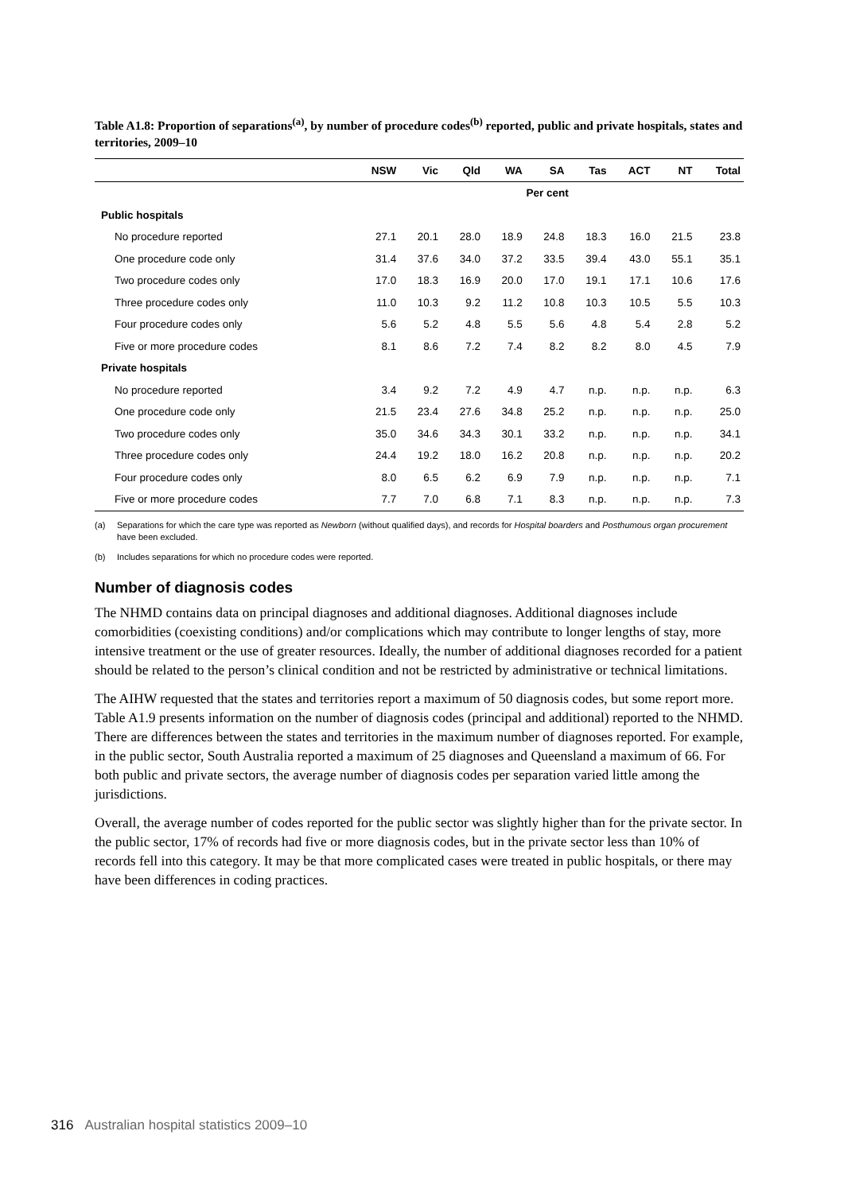Table A1.8: Proportion of separations<sup>(a)</sup>, by number of procedure codes<sup>(b)</sup> reported, public and private hospitals, states and territories, 2009–10
| | NSW | Vic | Qld | WA | SA | Tas | ACT | NT | Total |
| --- | --- | --- | --- | --- | --- | --- | --- | --- | --- |
| | Per cent | | | | | | | | |
| Public hospitals | | | | | | | | | |
| No procedure reported | 27.1 | 20.1 | 28.0 | 18.9 | 24.8 | 18.3 | 16.0 | 21.5 | 23.8 |
| One procedure code only | 31.4 | 37.6 | 34.0 | 37.2 | 33.5 | 39.4 | 43.0 | 55.1 | 35.1 |
| Two procedure codes only | 17.0 | 18.3 | 16.9 | 20.0 | 17.0 | 19.1 | 17.1 | 10.6 | 17.6 |
| Three procedure codes only | 11.0 | 10.3 | 9.2 | 11.2 | 10.8 | 10.3 | 10.5 | 5.5 | 10.3 |
| Four procedure codes only | 5.6 | 5.2 | 4.8 | 5.5 | 5.6 | 4.8 | 5.4 | 2.8 | 5.2 |
| Five or more procedure codes | 8.1 | 8.6 | 7.2 | 7.4 | 8.2 | 8.2 | 8.0 | 4.5 | 7.9 |
| Private hospitals | | | | | | | | | |
| No procedure reported | 3.4 | 9.2 | 7.2 | 4.9 | 4.7 | n.p. | n.p. | n.p. | 6.3 |
| One procedure code only | 21.5 | 23.4 | 27.6 | 34.8 | 25.2 | n.p. | n.p. | n.p. | 25.0 |
| Two procedure codes only | 35.0 | 34.6 | 34.3 | 30.1 | 33.2 | n.p. | n.p. | n.p. | 34.1 |
| Three procedure codes only | 24.4 | 19.2 | 18.0 | 16.2 | 20.8 | n.p. | n.p. | n.p. | 20.2 |
| Four procedure codes only | 8.0 | 6.5 | 6.2 | 6.9 | 7.9 | n.p. | n.p. | n.p. | 7.1 |
| Five or more procedure codes | 7.7 | 7.0 | 6.8 | 7.1 | 8.3 | n.p. | n.p. | n.p. | 7.3 |
(a) Separations for which the care type was reported as Newborn (without qualified days), and records for Hospital boarders and Posthumous organ procurement have been excluded.
(b) Includes separations for which no procedure codes were reported.
Number of diagnosis codes
The NHMD contains data on principal diagnoses and additional diagnoses. Additional diagnoses include comorbidities (coexisting conditions) and/or complications which may contribute to longer lengths of stay, more intensive treatment or the use of greater resources. Ideally, the number of additional diagnoses recorded for a patient should be related to the person’s clinical condition and not be restricted by administrative or technical limitations.
The AIHW requested that the states and territories report a maximum of 50 diagnosis codes, but some report more. Table A1.9 presents information on the number of diagnosis codes (principal and additional) reported to the NHMD. There are differences between the states and territories in the maximum number of diagnoses reported. For example, in the public sector, South Australia reported a maximum of 25 diagnoses and Queensland a maximum of 66. For both public and private sectors, the average number of diagnosis codes per separation varied little among the jurisdictions.
Overall, the average number of codes reported for the public sector was slightly higher than for the private sector. In the public sector, 17% of records had five or more diagnosis codes, but in the private sector less than 10% of records fell into this category. It may be that more complicated cases were treated in public hospitals, or there may have been differences in coding practices.
316 Australian hospital statistics 2009–10